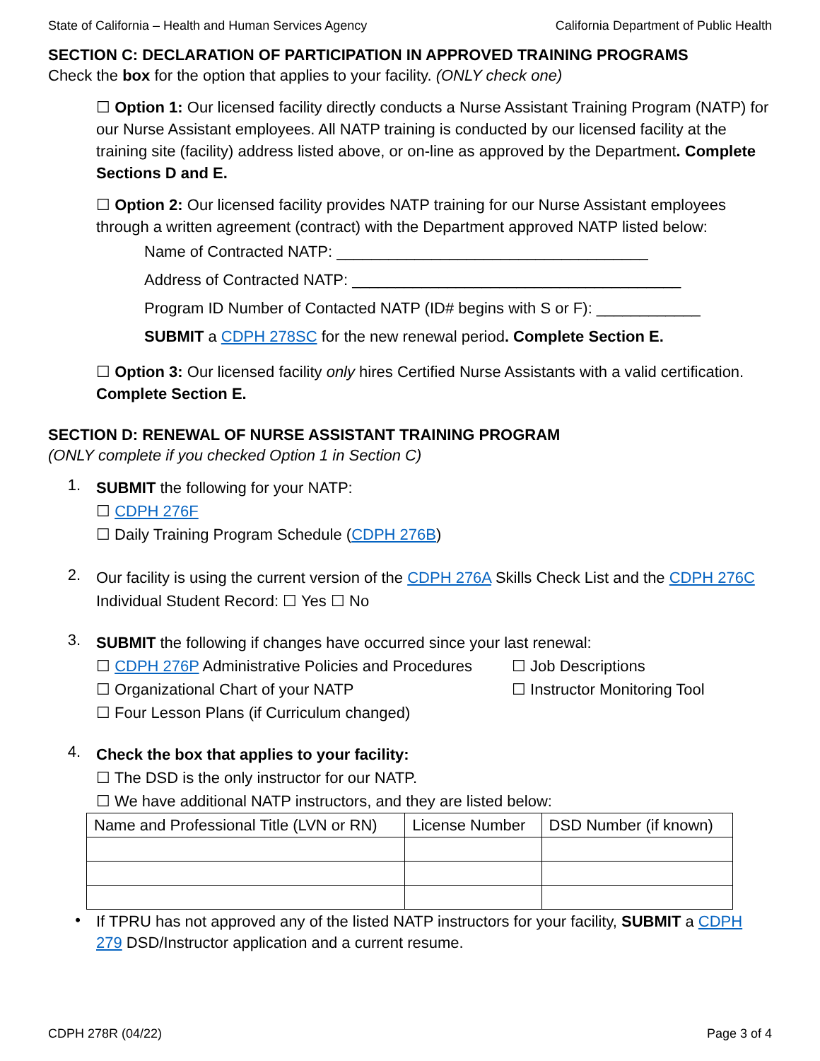State of California – Health and Human Services Agency California Department of Public Health
SECTION C: DECLARATION OF PARTICIPATION IN APPROVED TRAINING PROGRAMS
Check the box for the option that applies to your facility. (ONLY check one)
☐ Option 1: Our licensed facility directly conducts a Nurse Assistant Training Program (NATP) for our Nurse Assistant employees. All NATP training is conducted by our licensed facility at the training site (facility) address listed above, or on-line as approved by the Department. Complete Sections D and E.
☐ Option 2: Our licensed facility provides NATP training for our Nurse Assistant employees through a written agreement (contract) with the Department approved NATP listed below:
Name of Contracted NATP: ____________________________________
Address of Contracted NATP: ______________________________________
Program ID Number of Contacted NATP (ID# begins with S or F): ____________
SUBMIT a CDPH 278SC for the new renewal period. Complete Section E.
☐ Option 3: Our licensed facility only hires Certified Nurse Assistants with a valid certification. Complete Section E.
SECTION D: RENEWAL OF NURSE ASSISTANT TRAINING PROGRAM
(ONLY complete if you checked Option 1 in Section C)
1.
SUBMIT the following for your NATP:
☐ CDPH 276F
☐ Daily Training Program Schedule (CDPH 276B)
2.
Our facility is using the current version of the CDPH 276A Skills Check List and the CDPH 276C Individual Student Record: ☐ Yes ☐ No
3.
SUBMIT the following if changes have occurred since your last renewal:
☐ CDPH 276P Administrative Policies and Procedures
☐ Job Descriptions
☐ Organizational Chart of your NATP ☐ Instructor Monitoring Tool
☐ Four Lesson Plans (if Curriculum changed)
4.
Check the box that applies to your facility:
☐ The DSD is the only instructor for our NATP.
☐ We have additional NATP instructors, and they are listed below:
| Name and Professional Title (LVN or RN) | License Number | DSD Number (if known) |
| --- | --- | --- |
•
If TPRU has not approved any of the listed NATP instructors for your facility, SUBMIT a CDPH 279 DSD/Instructor application and a current resume.
CDPH 278R (04/22) Page 3 of 4